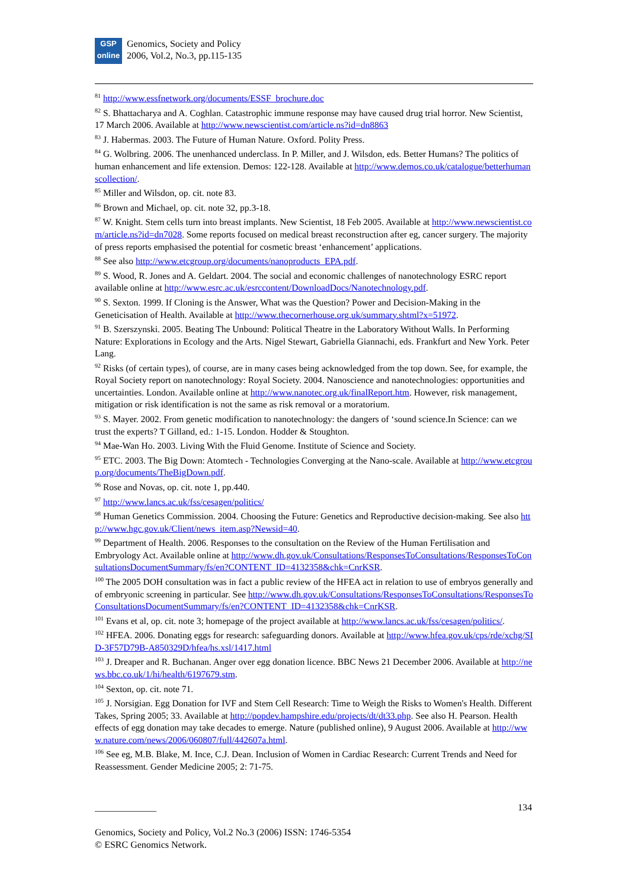GSP
online
Genomics, Society and Policy
2006, Vol.2, No.3, pp.115-135
<sup>81</sup> http://www.essfnetwork.org/documents/ESSF_brochure.doc
<sup>82</sup> S. Bhattacharya and A. Coghlan. Catastrophic immune response may have caused drug trial horror. New Scientist, 17 March 2006. Available at http://www.newscientist.com/article.ns?id=dn8863
<sup>83</sup> J. Habermas. 2003. The Future of Human Nature. Oxford. Polity Press.
<sup>84</sup> G. Wolbring. 2006. The unenhanced underclass. In P. Miller, and J. Wilsdon, eds. Better Humans? The politics of human enhancement and life extension. Demos: 122-128. Available at http://www.demos.co.uk/catalogue/betterhumanscollection/.
<sup>85</sup> Miller and Wilsdon, op. cit. note 83.
<sup>86</sup> Brown and Michael, op. cit. note 32, pp.3-18.
<sup>87</sup> W. Knight. Stem cells turn into breast implants. New Scientist, 18 Feb 2005. Available at http://www.newscientist.com/article.ns?id=dn7028. Some reports focused on medical breast reconstruction after eg, cancer surgery. The majority of press reports emphasised the potential for cosmetic breast ‘enhancement’ applications.
<sup>88</sup> See also http://www.etcgroup.org/documents/nanoproducts_EPA.pdf.
<sup>89</sup> S. Wood, R. Jones and A. Geldart. 2004. The social and economic challenges of nanotechnology ESRC report available online at http://www.esrc.ac.uk/esrccontent/DownloadDocs/Nanotechnology.pdf.
<sup>90</sup> S. Sexton. 1999. If Cloning is the Answer, What was the Question? Power and Decision-Making in the Geneticisation of Health. Available at http://www.thecornerhouse.org.uk/summary.shtml?x=51972.
<sup>91</sup> B. Szerszynski. 2005. Beating The Unbound: Political Theatre in the Laboratory Without Walls. In Performing Nature: Explorations in Ecology and the Arts. Nigel Stewart, Gabriella Giannachi, eds. Frankfurt and New York. Peter Lang.
<sup>92</sup> Risks (of certain types), of course, are in many cases being acknowledged from the top down. See, for example, the Royal Society report on nanotechnology: Royal Society. 2004. Nanoscience and nanotechnologies: opportunities and uncertainties. London. Available online at http://www.nanotec.org.uk/finalReport.htm. However, risk management, mitigation or risk identification is not the same as risk removal or a moratorium.
<sup>93</sup> S. Mayer. 2002. From genetic modification to nanotechnology: the dangers of ‘sound science.In Science: can we trust the experts? T Gilland, ed.: 1-15. London. Hodder & Stoughton.
<sup>94</sup> Mae-Wan Ho. 2003. Living With the Fluid Genome. Institute of Science and Society.
<sup>95</sup> ETC. 2003. The Big Down: Atomtech - Technologies Converging at the Nano-scale. Available at http://www.etcgroup.org/documents/TheBigDown.pdf.
<sup>96</sup> Rose and Novas, op. cit. note 1, pp.440.
<sup>97</sup> http://www.lancs.ac.uk/fss/cesagen/politics/
<sup>98</sup> Human Genetics Commission. 2004. Choosing the Future: Genetics and Reproductive decision-making. See also http://www.hgc.gov.uk/Client/news_item.asp?Newsid=40.
<sup>99</sup> Department of Health. 2006. Responses to the consultation on the Review of the Human Fertilisation and Embryology Act. Available online at http://www.dh.gov.uk/Consultations/ResponsesToConsultations/ResponsesToConsultationsDocumentSummary/fs/en?CONTENT_ID=4132358&chk=CnrKSR.
<sup>100</sup> The 2005 DOH consultation was in fact a public review of the HFEA act in relation to use of embryos generally and of embryonic screening in particular. See http://www.dh.gov.uk/Consultations/ResponsesToConsultations/ResponsesToConsultationsDocumentSummary/fs/en?CONTENT_ID=4132358&chk=CnrKSR.
<sup>101</sup> Evans et al, op. cit. note 3; homepage of the project available at http://www.lancs.ac.uk/fss/cesagen/politics/.
<sup>102</sup> HFEA. 2006. Donating eggs for research: safeguarding donors. Available at http://www.hfea.gov.uk/cps/rde/xchg/SID-3F57D79B-A850329D/hfea/hs.xsl/1417.html
<sup>103</sup> J. Dreaper and R. Buchanan. Anger over egg donation licence. BBC News 21 December 2006. Available at http://news.bbc.co.uk/1/hi/health/6197679.stm.
<sup>104</sup> Sexton, op. cit. note 71.
<sup>105</sup> J. Norsigian. Egg Donation for IVF and Stem Cell Research: Time to Weigh the Risks to Women's Health. Different Takes, Spring 2005; 33. Available at http://popdev.hampshire.edu/projects/dt/dt33.php. See also H. Pearson. Health effects of egg donation may take decades to emerge. Nature (published online), 9 August 2006. Available at http://www.nature.com/news/2006/060807/full/442607a.html.
<sup>106</sup> See eg, M.B. Blake, M. Ince, C.J. Dean. Inclusion of Women in Cardiac Research: Current Trends and Need for Reassessment. Gender Medicine 2005; 2: 71-75.
_____________ 134
Genomics, Society and Policy, Vol.2 No.3 (2006) ISSN: 1746-5354
© ESRC Genomics Network.